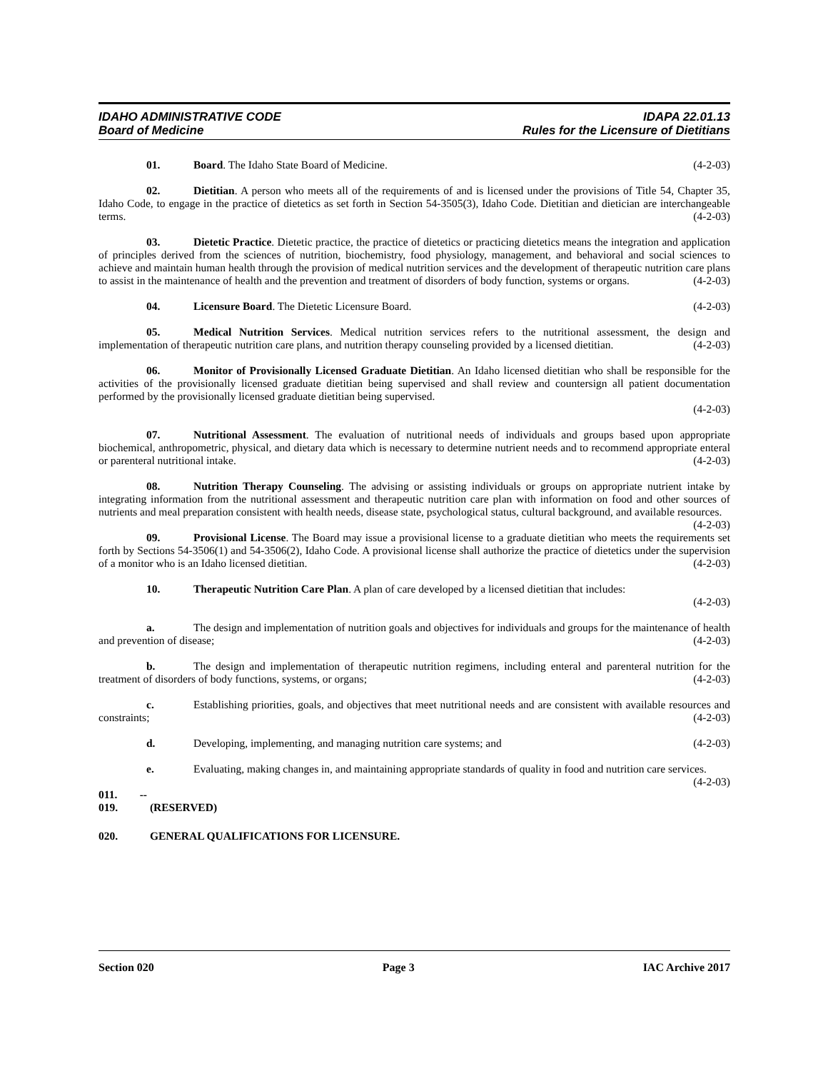IDAHO ADMINISTRATIVE CODE IDAPA 22.01.13
Board of Medicine Rules for the Licensure of Dietitians
01. Board. The Idaho State Board of Medicine. (4-2-03)
02. Dietitian. A person who meets all of the requirements of and is licensed under the provisions of Title 54, Chapter 35, Idaho Code, to engage in the practice of dietetics as set forth in Section 54-3505(3), Idaho Code. Dietitian and dietician are interchangeable terms. (4-2-03)
03. Dietetic Practice. Dietetic practice, the practice of dietetics or practicing dietetics means the integration and application of principles derived from the sciences of nutrition, biochemistry, food physiology, management, and behavioral and social sciences to achieve and maintain human health through the provision of medical nutrition services and the development of therapeutic nutrition care plans to assist in the maintenance of health and the prevention and treatment of disorders of body function, systems or organs. (4-2-03)
04. Licensure Board. The Dietetic Licensure Board. (4-2-03)
05. Medical Nutrition Services. Medical nutrition services refers to the nutritional assessment, the design and implementation of therapeutic nutrition care plans, and nutrition therapy counseling provided by a licensed dietitian. (4-2-03)
06. Monitor of Provisionally Licensed Graduate Dietitian. An Idaho licensed dietitian who shall be responsible for the activities of the provisionally licensed graduate dietitian being supervised and shall review and countersign all patient documentation performed by the provisionally licensed graduate dietitian being supervised.
(4-2-03)
07. Nutritional Assessment. The evaluation of nutritional needs of individuals and groups based upon appropriate biochemical, anthropometric, physical, and dietary data which is necessary to determine nutrient needs and to recommend appropriate enteral or parenteral nutritional intake. (4-2-03)
08. Nutrition Therapy Counseling. The advising or assisting individuals or groups on appropriate nutrient intake by integrating information from the nutritional assessment and therapeutic nutrition care plan with information on food and other sources of nutrients and meal preparation consistent with health needs, disease state, psychological status, cultural background, and available resources. (4-2-03)
09. Provisional License. The Board may issue a provisional license to a graduate dietitian who meets the requirements set forth by Sections 54-3506(1) and 54-3506(2), Idaho Code. A provisional license shall authorize the practice of dietetics under the supervision of a monitor who is an Idaho licensed dietitian. (4-2-03)
10. Therapeutic Nutrition Care Plan. A plan of care developed by a licensed dietitian that includes:
(4-2-03)
a. The design and implementation of nutrition goals and objectives for individuals and groups for the maintenance of health and prevention of disease; (4-2-03)
b. The design and implementation of therapeutic nutrition regimens, including enteral and parenteral nutrition for the treatment of disorders of body functions, systems, or organs; (4-2-03)
c. Establishing priorities, goals, and objectives that meet nutritional needs and are consistent with available resources and constraints; (4-2-03)
d. Developing, implementing, and managing nutrition care systems; and (4-2-03)
e. Evaluating, making changes in, and maintaining appropriate standards of quality in food and nutrition care services. (4-2-03)
011. -- 019. (RESERVED)
020. GENERAL QUALIFICATIONS FOR LICENSURE.
Section 020 Page 3 IAC Archive 2017